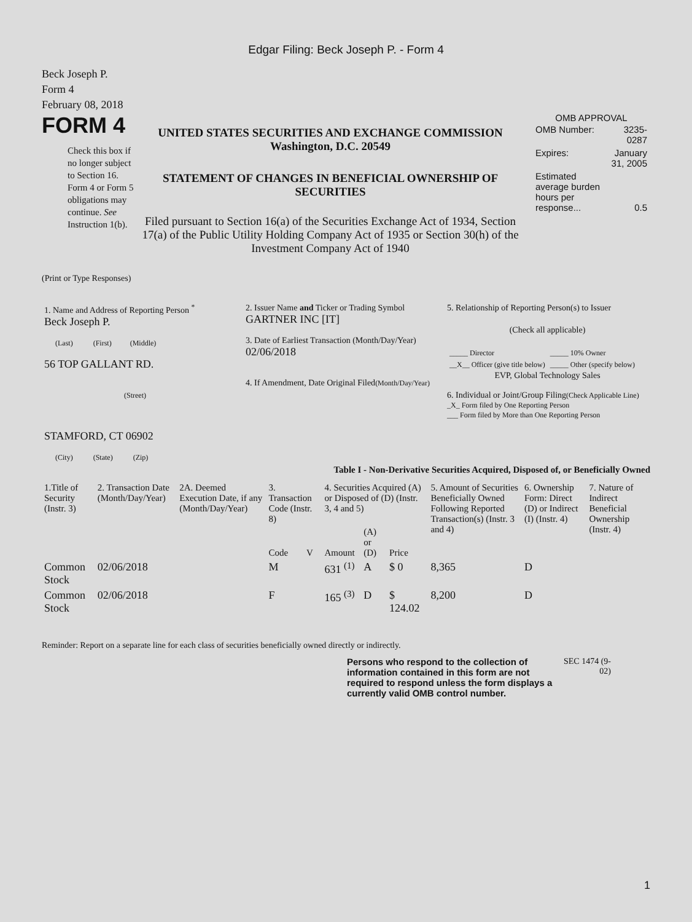Edgar Filing: Beck Joseph P. - Form 4
Beck Joseph P.
Form 4
February 08, 2018
FORM 4
Check this box if no longer subject to Section 16. Form 4 or Form 5 obligations may continue. See Instruction 1(b).
UNITED STATES SECURITIES AND EXCHANGE COMMISSION
Washington, D.C. 20549
STATEMENT OF CHANGES IN BENEFICIAL OWNERSHIP OF SECURITIES
Filed pursuant to Section 16(a) of the Securities Exchange Act of 1934, Section 17(a) of the Public Utility Holding Company Act of 1935 or Section 30(h) of the Investment Company Act of 1940
OMB APPROVAL
| OMB Number: | 3235-0287 |
| Expires: | January 31, 2005 |
| Estimated average burden hours per response... | 0.5 |
(Print or Type Responses)
| 1. Name and Address of Reporting Person <sup>*</sup> Beck Joseph P. (Last) (First) (Middle) 56 TOP GALLANT RD. (Street) STAMFORD, CT 06902 (City) (State) (Zip) | 2. Issuer Name and Ticker or Trading Symbol GARTNER INC [IT] 3. Date of Earliest Transaction (Month/Day/Year) 02/06/2018 4. If Amendment, Date Original Filed (Month/Day/Year) | 5. Relationship of Reporting Person(s) to Issuer (Check all applicable) / _____ Director / _____ 10% Owner / / __X__ Officer (give title below) / _____ Other (specify below) / EVP, Global Technology Sales 6. Individual or Joint/Group Filing (Check Applicable Line) _X_ Form filed by One Reporting Person ___ Form filed by More than One Reporting Person |
Table I - Non-Derivative Securities Acquired, Disposed of, or Beneficially Owned
| 1.Title of Security (Instr. 3) | 2. Transaction Date (Month/Day/Year) | 2A. Deemed Execution Date, if any (Month/Day/Year) | 3. Transaction Code (Instr. 8) | | 4. Securities Acquired (A) or Disposed of (D) (Instr. 3, 4 and 5) | | | 5. Amount of Securities Beneficially Owned Following Reported Transaction(s) (Instr. 3 and 4) | 6. Ownership Form: Direct (D) or Indirect (I) (Instr. 4) | 7. Nature of Indirect Beneficial Ownership (Instr. 4) |
| --- | --- | --- | --- | --- | --- | --- | --- | --- | --- | --- |
| | | | Code | V | Amount | (A) or (D) | Price | | | |
| Common Stock | 02/06/2018 | | M | | 631 <sup>(1)</sup> | A | $ 0 | 8,365 | D | |
| Common Stock | 02/06/2018 | | F | | 165 <sup>(3)</sup> | D | $ 124.02 | 8,200 | D | |
Reminder: Report on a separate line for each class of securities beneficially owned directly or indirectly.
Persons who respond to the collection of information contained in this form are not required to respond unless the form displays a currently valid OMB control number.
SEC 1474 (9-02)
1